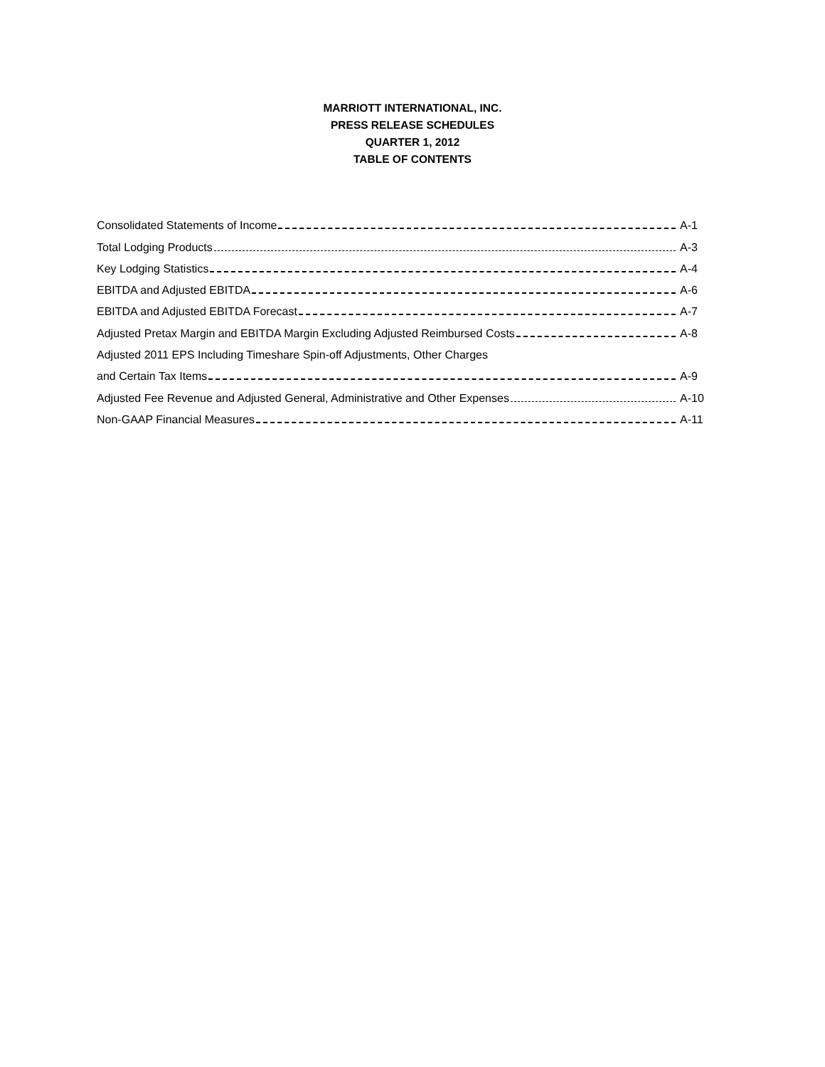MARRIOTT INTERNATIONAL, INC.
PRESS RELEASE SCHEDULES
QUARTER 1, 2012
TABLE OF CONTENTS
Consolidated Statements of Income A-1
Total Lodging Products A-3
Key Lodging Statistics A-4
EBITDA and Adjusted EBITDA A-6
EBITDA and Adjusted EBITDA Forecast A-7
Adjusted Pretax Margin and EBITDA Margin Excluding Adjusted Reimbursed Costs A-8
Adjusted 2011 EPS Including Timeshare Spin-off Adjustments, Other Charges
and Certain Tax Items A-9
Adjusted Fee Revenue and Adjusted General, Administrative and Other Expenses A-10
Non-GAAP Financial Measures A-11